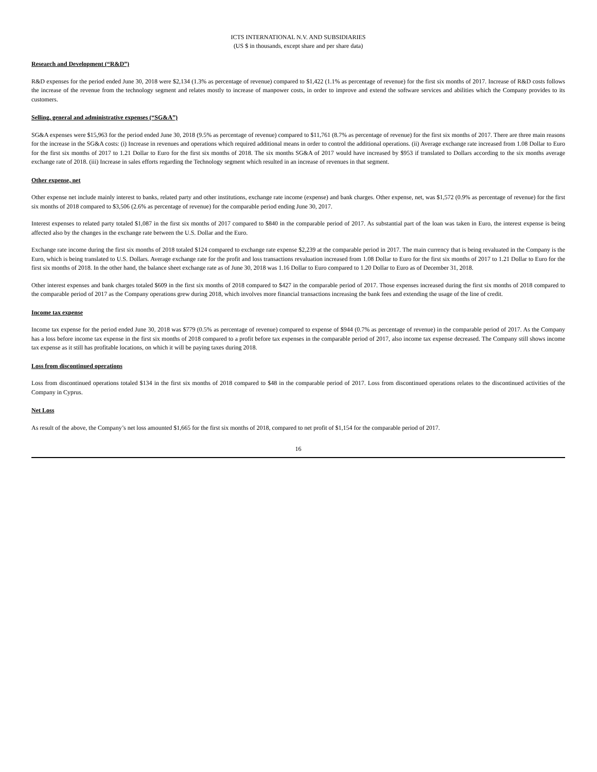ICTS INTERNATIONAL N.V. AND SUBSIDIARIES
(US $ in thousands, except share and per share data)
Research and Development (“R&D”)
R&D expenses for the period ended June 30, 2018 were $2,134 (1.3% as percentage of revenue) compared to $1,422 (1.1% as percentage of revenue) for the first six months of 2017. Increase of R&D costs follows the increase of the revenue from the technology segment and relates mostly to increase of manpower costs, in order to improve and extend the software services and abilities which the Company provides to its customers.
Selling, general and administrative expenses (“SG&A”)
SG&A expenses were $15,963 for the period ended June 30, 2018 (9.5% as percentage of revenue) compared to $11,761 (8.7% as percentage of revenue) for the first six months of 2017. There are three main reasons for the increase in the SG&A costs: (i) Increase in revenues and operations which required additional means in order to control the additional operations. (ii) Average exchange rate increased from 1.08 Dollar to Euro for the first six months of 2017 to 1.21 Dollar to Euro for the first six months of 2018. The six months SG&A of 2017 would have increased by $953 if translated to Dollars according to the six months average exchange rate of 2018. (iii) Increase in sales efforts regarding the Technology segment which resulted in an increase of revenues in that segment.
Other expense, net
Other expense net include mainly interest to banks, related party and other institutions, exchange rate income (expense) and bank charges. Other expense, net, was $1,572 (0.9% as percentage of revenue) for the first six months of 2018 compared to $3,506 (2.6% as percentage of revenue) for the comparable period ending June 30, 2017.
Interest expenses to related party totaled $1,087 in the first six months of 2017 compared to $840 in the comparable period of 2017. As substantial part of the loan was taken in Euro, the interest expense is being affected also by the changes in the exchange rate between the U.S. Dollar and the Euro.
Exchange rate income during the first six months of 2018 totaled $124 compared to exchange rate expense $2,239 at the comparable period in 2017. The main currency that is being revaluated in the Company is the Euro, which is being translated to U.S. Dollars. Average exchange rate for the profit and loss transactions revaluation increased from 1.08 Dollar to Euro for the first six months of 2017 to 1.21 Dollar to Euro for the first six months of 2018. In the other hand, the balance sheet exchange rate as of June 30, 2018 was 1.16 Dollar to Euro compared to 1.20 Dollar to Euro as of December 31, 2018.
Other interest expenses and bank charges totaled $609 in the first six months of 2018 compared to $427 in the comparable period of 2017. Those expenses increased during the first six months of 2018 compared to the comparable period of 2017 as the Company operations grew during 2018, which involves more financial transactions increasing the bank fees and extending the usage of the line of credit.
Income tax expense
Income tax expense for the period ended June 30, 2018 was $779 (0.5% as percentage of revenue) compared to expense of $944 (0.7% as percentage of revenue) in the comparable period of 2017. As the Company has a loss before income tax expense in the first six months of 2018 compared to a profit before tax expenses in the comparable period of 2017, also income tax expense decreased. The Company still shows income tax expense as it still has profitable locations, on which it will be paying taxes during 2018.
Loss from discontinued operations
Loss from discontinued operations totaled $134 in the first six months of 2018 compared to $48 in the comparable period of 2017. Loss from discontinued operations relates to the discontinued activities of the Company in Cyprus.
Net Loss
As result of the above, the Company’s net loss amounted $1,665 for the first six months of 2018, compared to net profit of $1,154 for the comparable period of 2017.
16